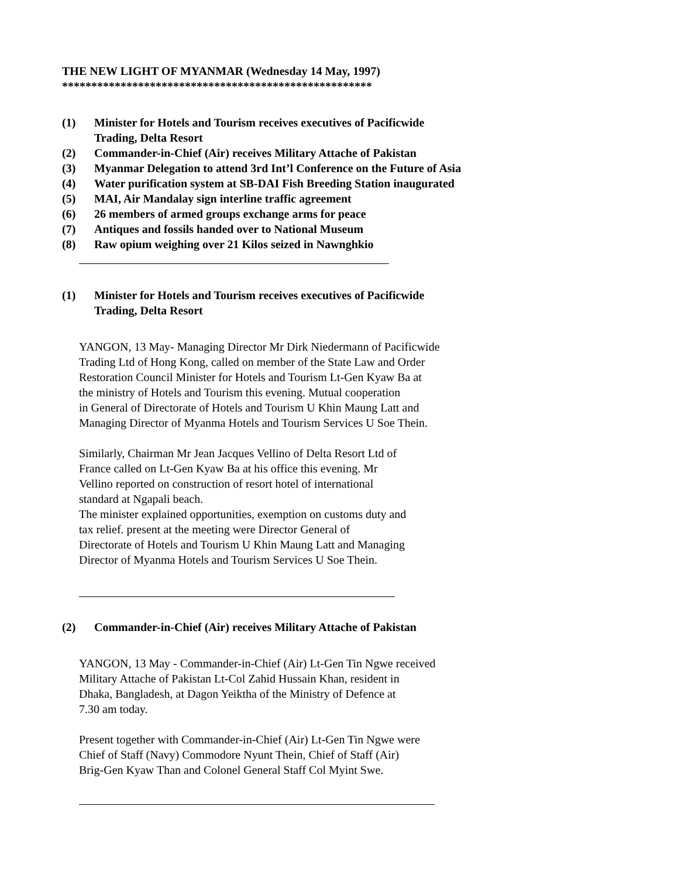THE NEW LIGHT OF MYANMAR (Wednesday 14 May, 1997)
*****************************************************
(1) Minister for Hotels and Tourism receives executives of Pacificwide
Trading, Delta Resort
(2) Commander-in-Chief (Air) receives Military Attache of Pakistan
(3) Myanmar Delegation to attend 3rd Int’l Conference on the Future of Asia
(4) Water purification system at SB-DAI Fish Breeding Station inaugurated
(5) MAI, Air Mandalay sign interline traffic agreement
(6) 26 members of armed groups exchange arms for peace
(7) Antiques and fossils handed over to National Museum
(8) Raw opium weighing over 21 Kilos seized in Nawnghkio
(1) Minister for Hotels and Tourism receives executives of Pacificwide
Trading, Delta Resort
YANGON, 13 May- Managing Director Mr Dirk Niedermann of Pacificwide
Trading Ltd of Hong Kong, called on member of the State Law and Order
Restoration Council Minister for Hotels and Tourism Lt-Gen Kyaw Ba at
the ministry of Hotels and Tourism this evening. Mutual cooperation
in General of Directorate of Hotels and Tourism U Khin Maung Latt and
Managing Director of Myanma Hotels and Tourism Services U Soe Thein.
Similarly, Chairman Mr Jean Jacques Vellino of Delta Resort Ltd of
France called on Lt-Gen Kyaw Ba at his office this evening. Mr
Vellino reported on construction of resort hotel of international
standard at Ngapali beach.
The minister explained opportunities, exemption on customs duty and
tax relief. present at the meeting were Director General of
Directorate of Hotels and Tourism U Khin Maung Latt and Managing
Director of Myanma Hotels and Tourism Services U Soe Thein.
(2) Commander-in-Chief (Air) receives Military Attache of Pakistan
YANGON, 13 May - Commander-in-Chief (Air) Lt-Gen Tin Ngwe received
Military Attache of Pakistan Lt-Col Zahid Hussain Khan, resident in
Dhaka, Bangladesh, at Dagon Yeiktha of the Ministry of Defence at
7.30 am today.
Present together with Commander-in-Chief (Air) Lt-Gen Tin Ngwe were
Chief of Staff (Navy) Commodore Nyunt Thein, Chief of Staff (Air)
Brig-Gen Kyaw Than and Colonel General Staff Col Myint Swe.